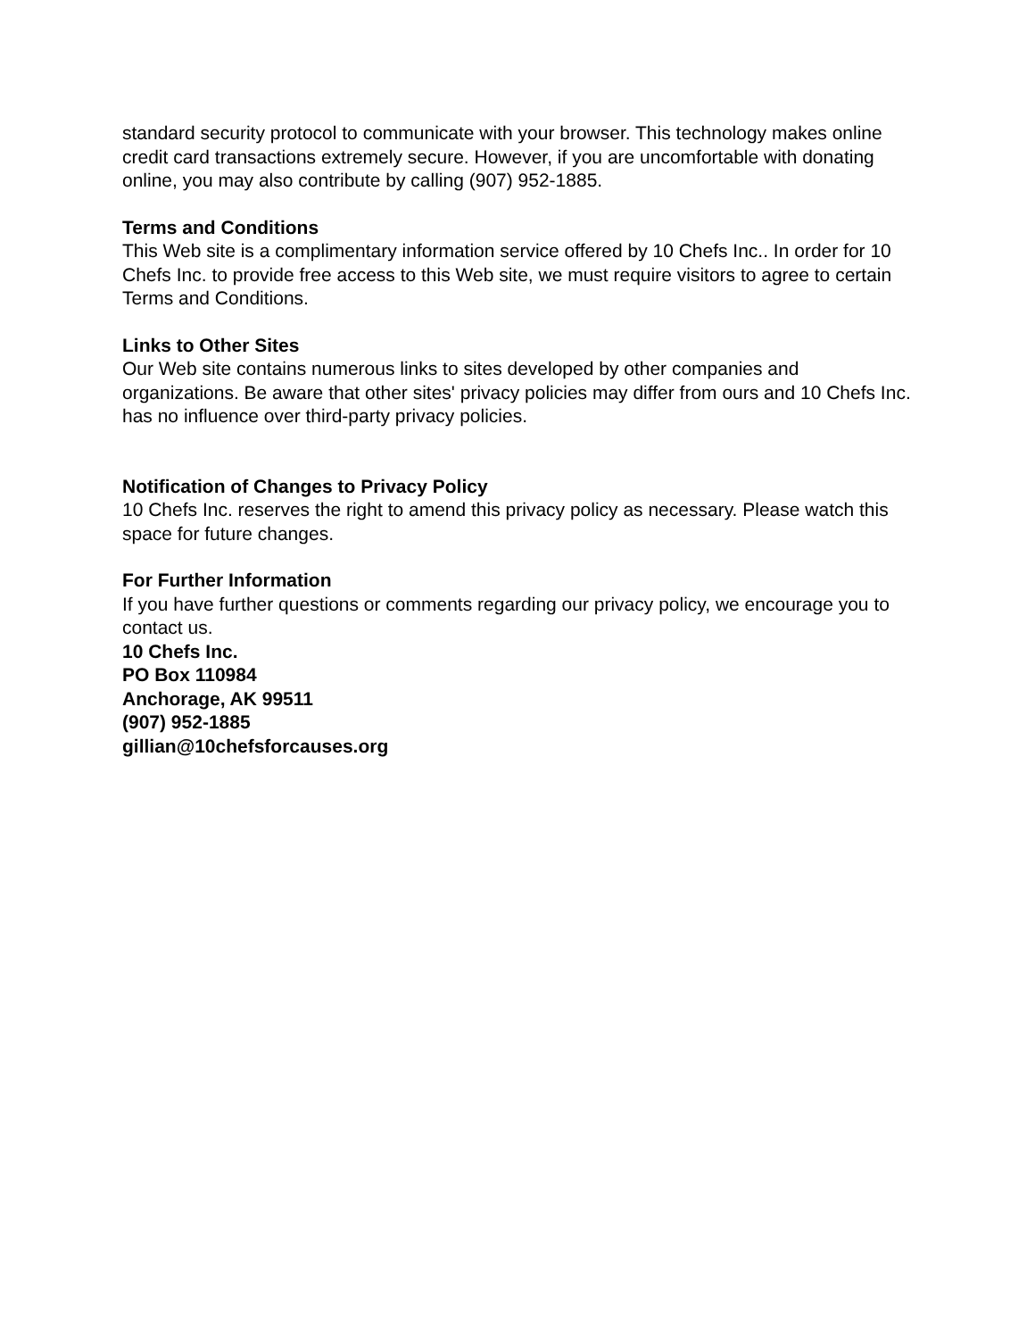standard security protocol to communicate with your browser. This technology makes online credit card transactions extremely secure. However, if you are uncomfortable with donating online, you may also contribute by calling (907) 952-1885.
Terms and Conditions
This Web site is a complimentary information service offered by 10 Chefs Inc.. In order for 10 Chefs Inc. to provide free access to this Web site, we must require visitors to agree to certain Terms and Conditions.
Links to Other Sites
Our Web site contains numerous links to sites developed by other companies and organizations. Be aware that other sites' privacy policies may differ from ours and 10 Chefs Inc. has no influence over third-party privacy policies.
Notification of Changes to Privacy Policy
10 Chefs Inc. reserves the right to amend this privacy policy as necessary. Please watch this space for future changes.
For Further Information
If you have further questions or comments regarding our privacy policy, we encourage you to contact us.
10 Chefs Inc.
PO Box 110984
Anchorage, AK 99511
(907) 952-1885
gillian@10chefsforcauses.org